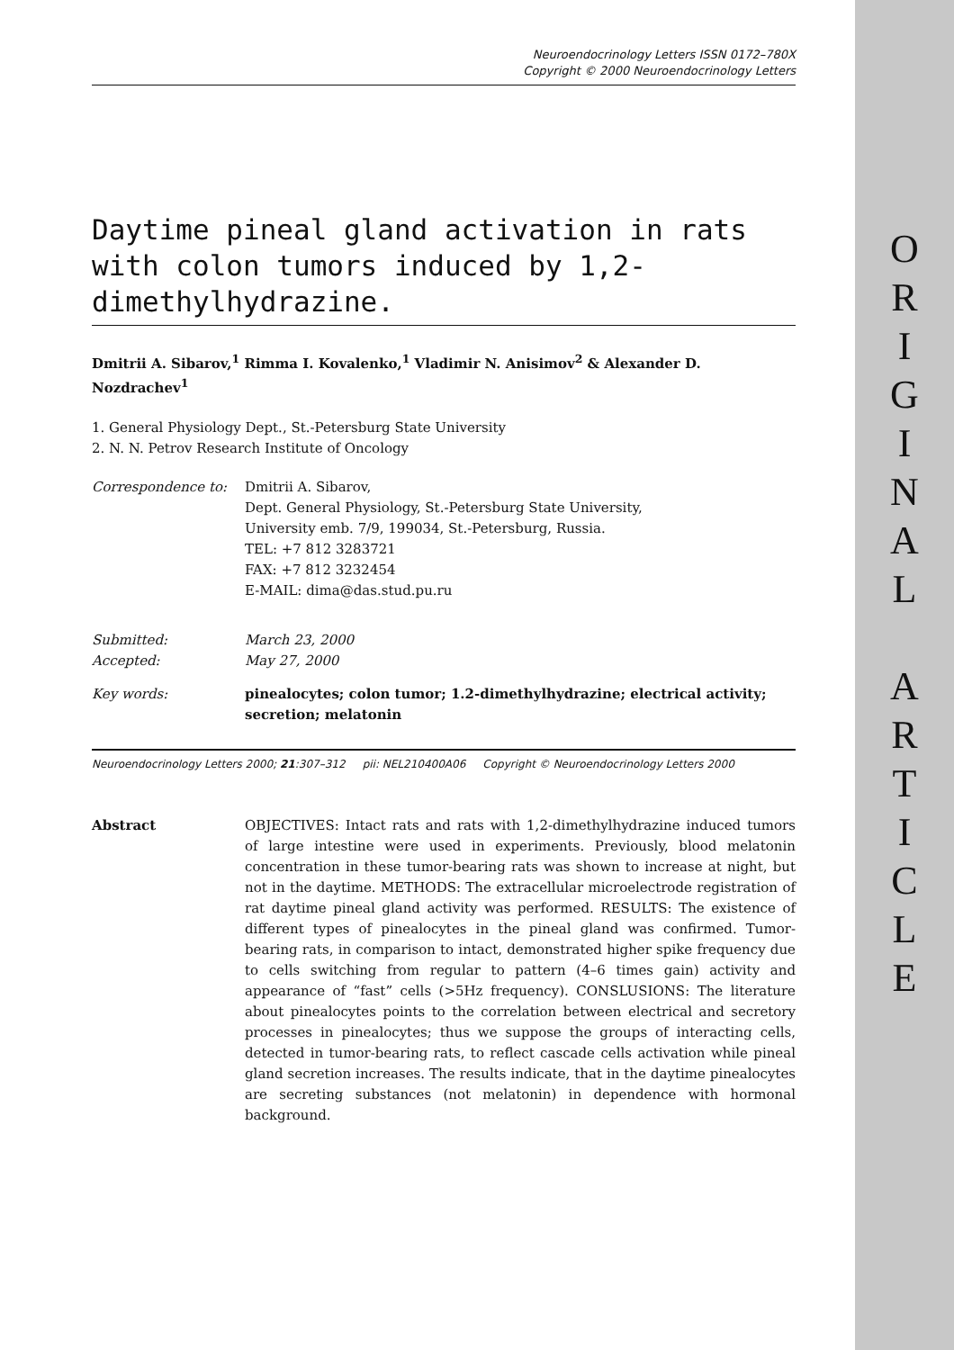O
R
I
G
I
N
A
L
A
R
T
I
C
L
E
Neuroendocrinology Letters ISSN 0172–780X
Copyright © 2000 Neuroendocrinology Letters
Daytime pineal gland activation in rats with colon tumors induced by 1,2-dimethylhydrazine.
Dmitrii A. Sibarov,<sup>1</sup> Rimma I. Kovalenko,<sup>1</sup> Vladimir N. Anisimov<sup>2</sup> & Alexander D. Nozdrachev<sup>1</sup>
1. General Physiology Dept., St.-Petersburg State University
2. N. N. Petrov Research Institute of Oncology
| Correspondence to: | Dmitrii A. Sibarov, Dept. General Physiology, St.-Petersburg State University, University emb. 7/9, 199034, St.-Petersburg, Russia. TEL: +7 812 3283721 FAX: +7 812 3232454 E-MAIL: dima@das.stud.pu.ru |
| Submitted: | March 23, 2000 |
| Accepted: | May 27, 2000 |
| Key words: | pinealocytes; colon tumor; 1.2-dimethylhydrazine; electrical activity; secretion; melatonin |
Neuroendocrinology Letters 2000; 21:307–312 pii: NEL210400A06 Copyright © Neuroendocrinology Letters 2000
Abstract OBJECTIVES: Intact rats and rats with 1,2-dimethylhydrazine induced tumors of large intestine were used in experiments. Previously, blood melatonin concentration in these tumor-bearing rats was shown to increase at night, but not in the daytime. METHODS: The extracellular microelectrode registration of rat daytime pineal gland activity was performed. RESULTS: The existence of different types of pinealocytes in the pineal gland was confirmed. Tumor-bearing rats, in comparison to intact, demonstrated higher spike frequency due to cells switching from regular to pattern (4–6 times gain) activity and appearance of “fast” cells (>5Hz frequency). CONSLUSIONS: The literature about pinealocytes points to the correlation between electrical and secretory processes in pinealocytes; thus we suppose the groups of interacting cells, detected in tumor-bearing rats, to reflect cascade cells activation while pineal gland secretion increases. The results indicate, that in the daytime pinealocytes are secreting substances (not melatonin) in dependence with hormonal background.